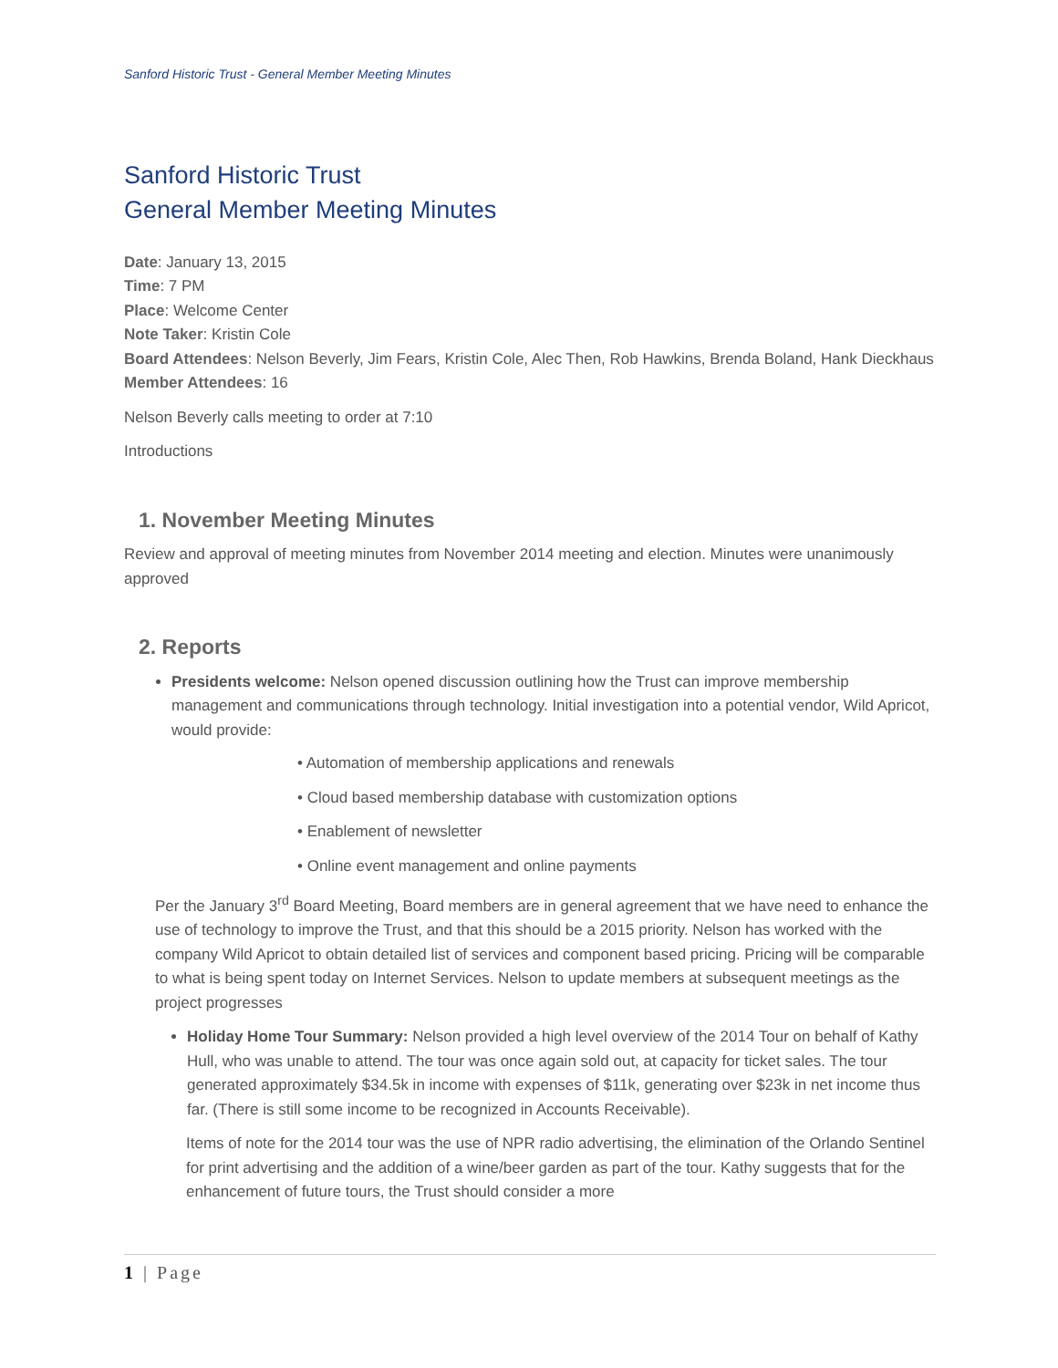Sanford Historic Trust - General Member Meeting Minutes
Sanford Historic Trust
General Member Meeting Minutes
Date: January 13, 2015
Time: 7 PM
Place: Welcome Center
Note Taker: Kristin Cole
Board Attendees: Nelson Beverly, Jim Fears, Kristin Cole, Alec Then, Rob Hawkins, Brenda Boland, Hank Dieckhaus
Member Attendees: 16
Nelson Beverly calls meeting to order at 7:10
Introductions
1. November Meeting Minutes
Review and approval of meeting minutes from November 2014 meeting and election. Minutes were unanimously approved
2. Reports
Presidents welcome: Nelson opened discussion outlining how the Trust can improve membership management and communications through technology. Initial investigation into a potential vendor, Wild Apricot, would provide:
• Automation of membership applications and renewals
• Cloud based membership database with customization options
• Enablement of newsletter
• Online event management and online payments
Per the January 3<sup>rd</sup> Board Meeting, Board members are in general agreement that we have need to enhance the use of technology to improve the Trust, and that this should be a 2015 priority. Nelson has worked with the company Wild Apricot to obtain detailed list of services and component based pricing. Pricing will be comparable to what is being spent today on Internet Services. Nelson to update members at subsequent meetings as the project progresses
Holiday Home Tour Summary: Nelson provided a high level overview of the 2014 Tour on behalf of Kathy Hull, who was unable to attend. The tour was once again sold out, at capacity for ticket sales. The tour generated approximately $34.5k in income with expenses of $11k, generating over $23k in net income thus far. (There is still some income to be recognized in Accounts Receivable).
Items of note for the 2014 tour was the use of NPR radio advertising, the elimination of the Orlando Sentinel for print advertising and the addition of a wine/beer garden as part of the tour. Kathy suggests that for the enhancement of future tours, the Trust should consider a more
1 | Page